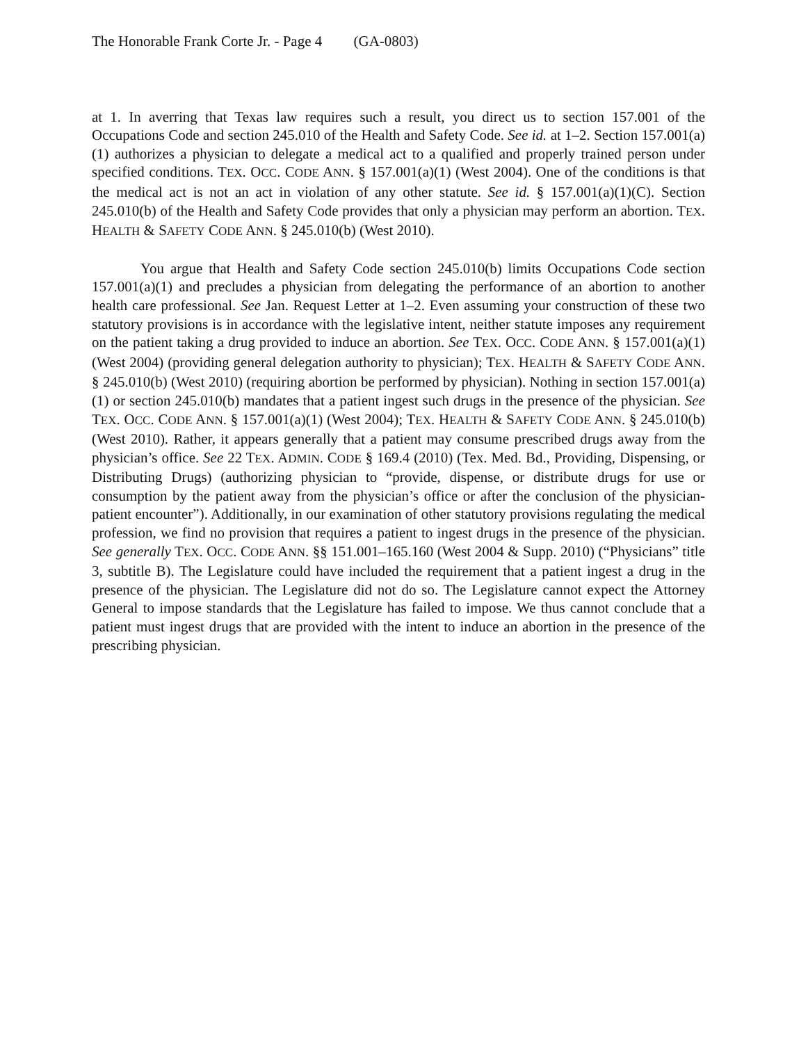The Honorable Frank Corte Jr. - Page 4 (GA-0803)
at 1. In averring that Texas law requires such a result, you direct us to section 157.001 of the Occupations Code and section 245.010 of the Health and Safety Code. See id. at 1–2. Section 157.001(a)(1) authorizes a physician to delegate a medical act to a qualified and properly trained person under specified conditions. TEX. OCC. CODE ANN. § 157.001(a)(1) (West 2004). One of the conditions is that the medical act is not an act in violation of any other statute. See id. § 157.001(a)(1)(C). Section 245.010(b) of the Health and Safety Code provides that only a physician may perform an abortion. TEX. HEALTH & SAFETY CODE ANN. § 245.010(b) (West 2010).
You argue that Health and Safety Code section 245.010(b) limits Occupations Code section 157.001(a)(1) and precludes a physician from delegating the performance of an abortion to another health care professional. See Jan. Request Letter at 1–2. Even assuming your construction of these two statutory provisions is in accordance with the legislative intent, neither statute imposes any requirement on the patient taking a drug provided to induce an abortion. See TEX. OCC. CODE ANN. § 157.001(a)(1) (West 2004) (providing general delegation authority to physician); TEX. HEALTH & SAFETY CODE ANN. § 245.010(b) (West 2010) (requiring abortion be performed by physician). Nothing in section 157.001(a)(1) or section 245.010(b) mandates that a patient ingest such drugs in the presence of the physician. See TEX. OCC. CODE ANN. § 157.001(a)(1) (West 2004); TEX. HEALTH & SAFETY CODE ANN. § 245.010(b) (West 2010). Rather, it appears generally that a patient may consume prescribed drugs away from the physician’s office. See 22 TEX. ADMIN. CODE § 169.4 (2010) (Tex. Med. Bd., Providing, Dispensing, or Distributing Drugs) (authorizing physician to “provide, dispense, or distribute drugs for use or consumption by the patient away from the physician’s office or after the conclusion of the physician-patient encounter”). Additionally, in our examination of other statutory provisions regulating the medical profession, we find no provision that requires a patient to ingest drugs in the presence of the physician. See generally TEX. OCC. CODE ANN. §§ 151.001–165.160 (West 2004 & Supp. 2010) (“Physicians” title 3, subtitle B). The Legislature could have included the requirement that a patient ingest a drug in the presence of the physician. The Legislature did not do so. The Legislature cannot expect the Attorney General to impose standards that the Legislature has failed to impose. We thus cannot conclude that a patient must ingest drugs that are provided with the intent to induce an abortion in the presence of the prescribing physician.